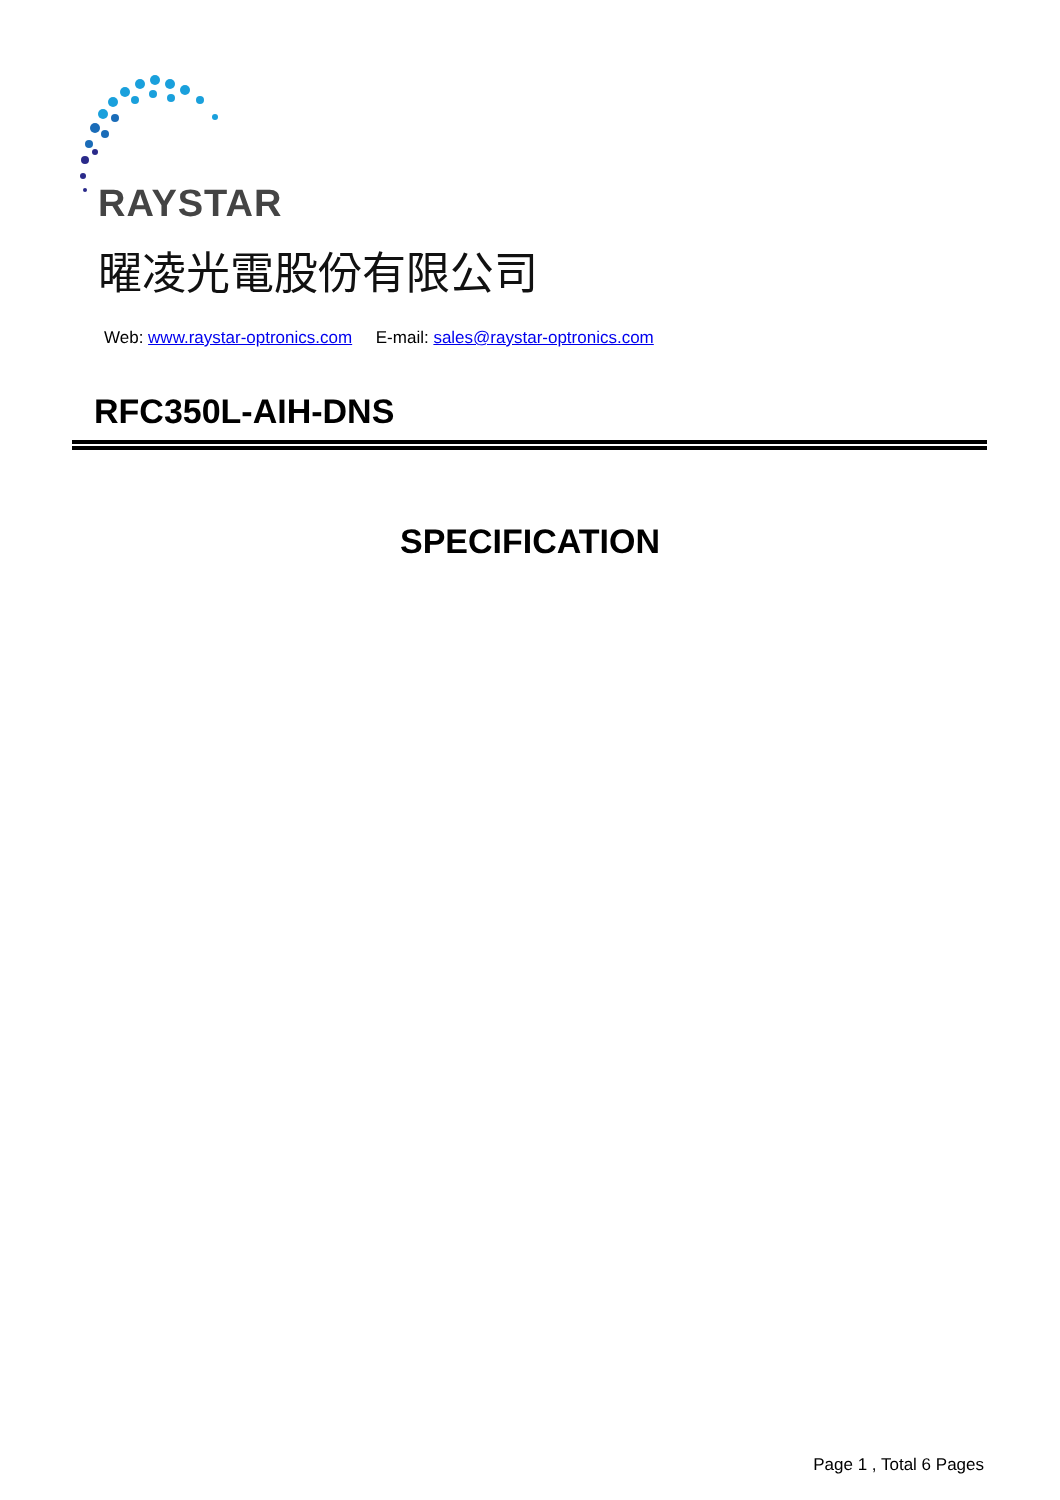RAYSTAR
曜凌光電股份有限公司
Web: www.raystar-optronics.com E-mail: sales@raystar-optronics.com
RFC350L-AIH-DNS
SPECIFICATION
Page 1 , Total 6 Pages